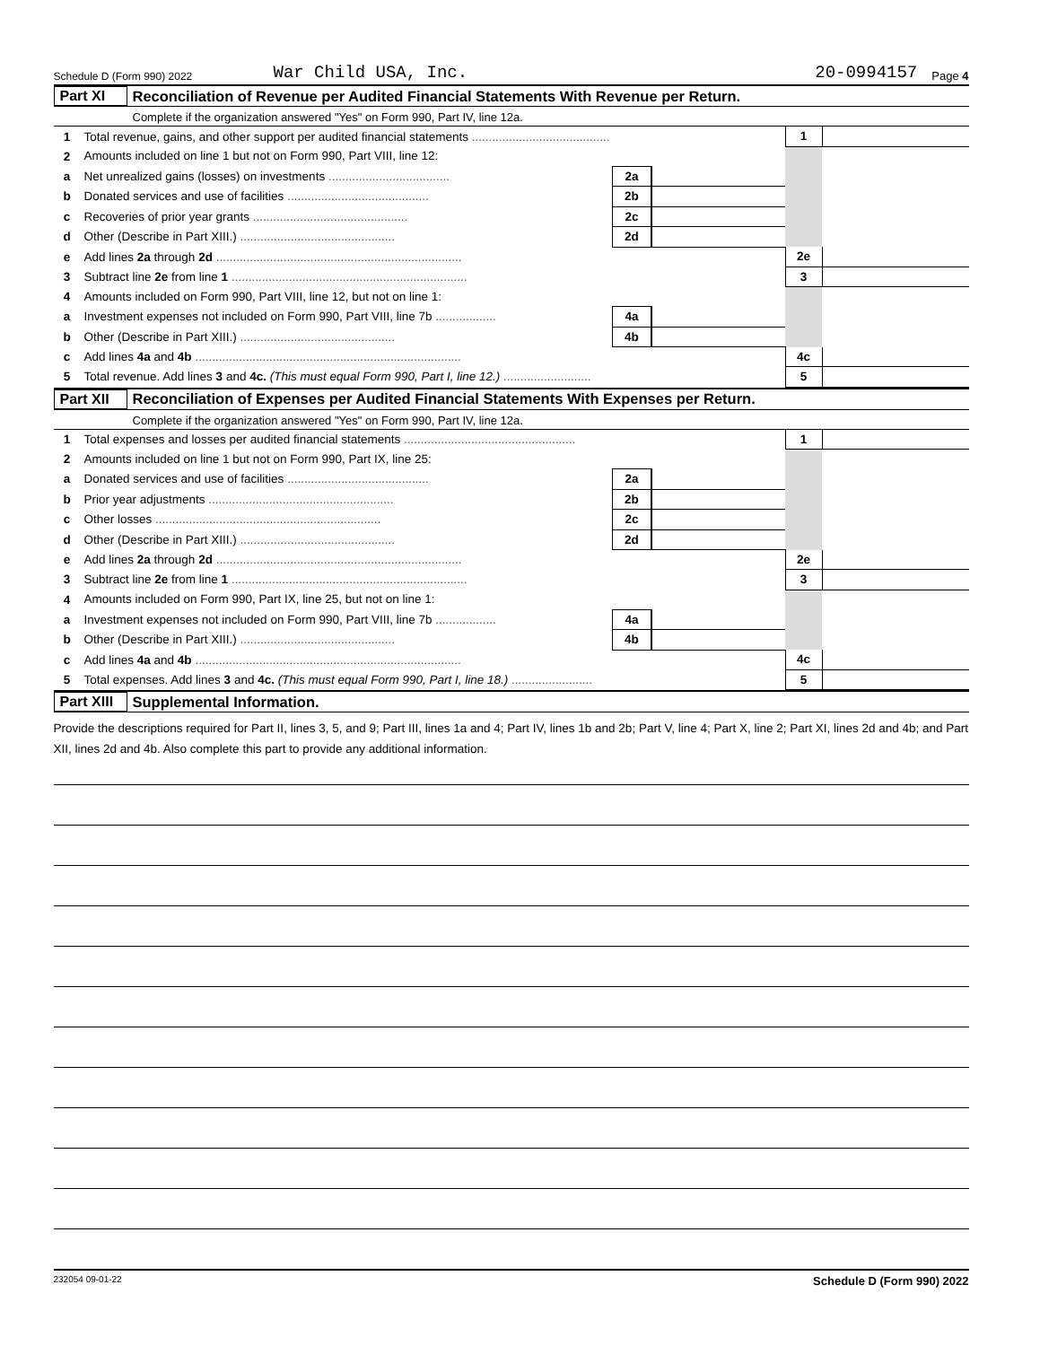Schedule D (Form 990) 2022 War Child USA, Inc. 20-0994157 Page 4
Part XI Reconciliation of Revenue per Audited Financial Statements With Revenue per Return.
Complete if the organization answered "Yes" on Form 990, Part IV, line 12a.
| 1 | Total revenue, gains, and other support per audited financial statements ......................................... | | | 1 | |
| 2 | Amounts included on line 1 but not on Form 990, Part VIII, line 12: | | | | |
| a | Net unrealized gains (losses) on investments .................................... | 2a | | | |
| b | Donated services and use of facilities .......................................... | 2b | | | |
| c | Recoveries of prior year grants .............................................. | 2c | | | |
| d | Other (Describe in Part XIII.) .............................................. | 2d | | | |
| e | Add lines 2a through 2d ......................................................................... | | | 2e | |
| 3 | Subtract line 2e from line 1 ...................................................................... | | | 3 | |
| 4 | Amounts included on Form 990, Part VIII, line 12, but not on line 1: | | | | |
| a | Investment expenses not included on Form 990, Part VIII, line 7b .................. | 4a | | | |
| b | Other (Describe in Part XIII.) .............................................. | 4b | | | |
| c | Add lines 4a and 4b ............................................................................... | | | 4c | |
| 5 | Total revenue. Add lines 3 and 4c. (This must equal Form 990, Part I, line 12.) .......................... | | | 5 | |
Part XII Reconciliation of Expenses per Audited Financial Statements With Expenses per Return.
Complete if the organization answered "Yes" on Form 990, Part IV, line 12a.
| 1 | Total expenses and losses per audited financial statements ................................................... | | | 1 | |
| 2 | Amounts included on line 1 but not on Form 990, Part IX, line 25: | | | | |
| a | Donated services and use of facilities .......................................... | 2a | | | |
| b | Prior year adjustments ....................................................... | 2b | | | |
| c | Other losses ................................................................... | 2c | | | |
| d | Other (Describe in Part XIII.) .............................................. | 2d | | | |
| e | Add lines 2a through 2d ......................................................................... | | | 2e | |
| 3 | Subtract line 2e from line 1 ...................................................................... | | | 3 | |
| 4 | Amounts included on Form 990, Part IX, line 25, but not on line 1: | | | | |
| a | Investment expenses not included on Form 990, Part VIII, line 7b .................. | 4a | | | |
| b | Other (Describe in Part XIII.) .............................................. | 4b | | | |
| c | Add lines 4a and 4b ............................................................................... | | | 4c | |
| 5 | Total expenses. Add lines 3 and 4c. (This must equal Form 990, Part I, line 18.) ........................ | | | 5 | |
Part XIII Supplemental Information.
Provide the descriptions required for Part II, lines 3, 5, and 9; Part III, lines 1a and 4; Part IV, lines 1b and 2b; Part V, line 4; Part X, line 2; Part XI, lines 2d and 4b; and Part XII, lines 2d and 4b. Also complete this part to provide any additional information.
232054 09-01-22 Schedule D (Form 990) 2022